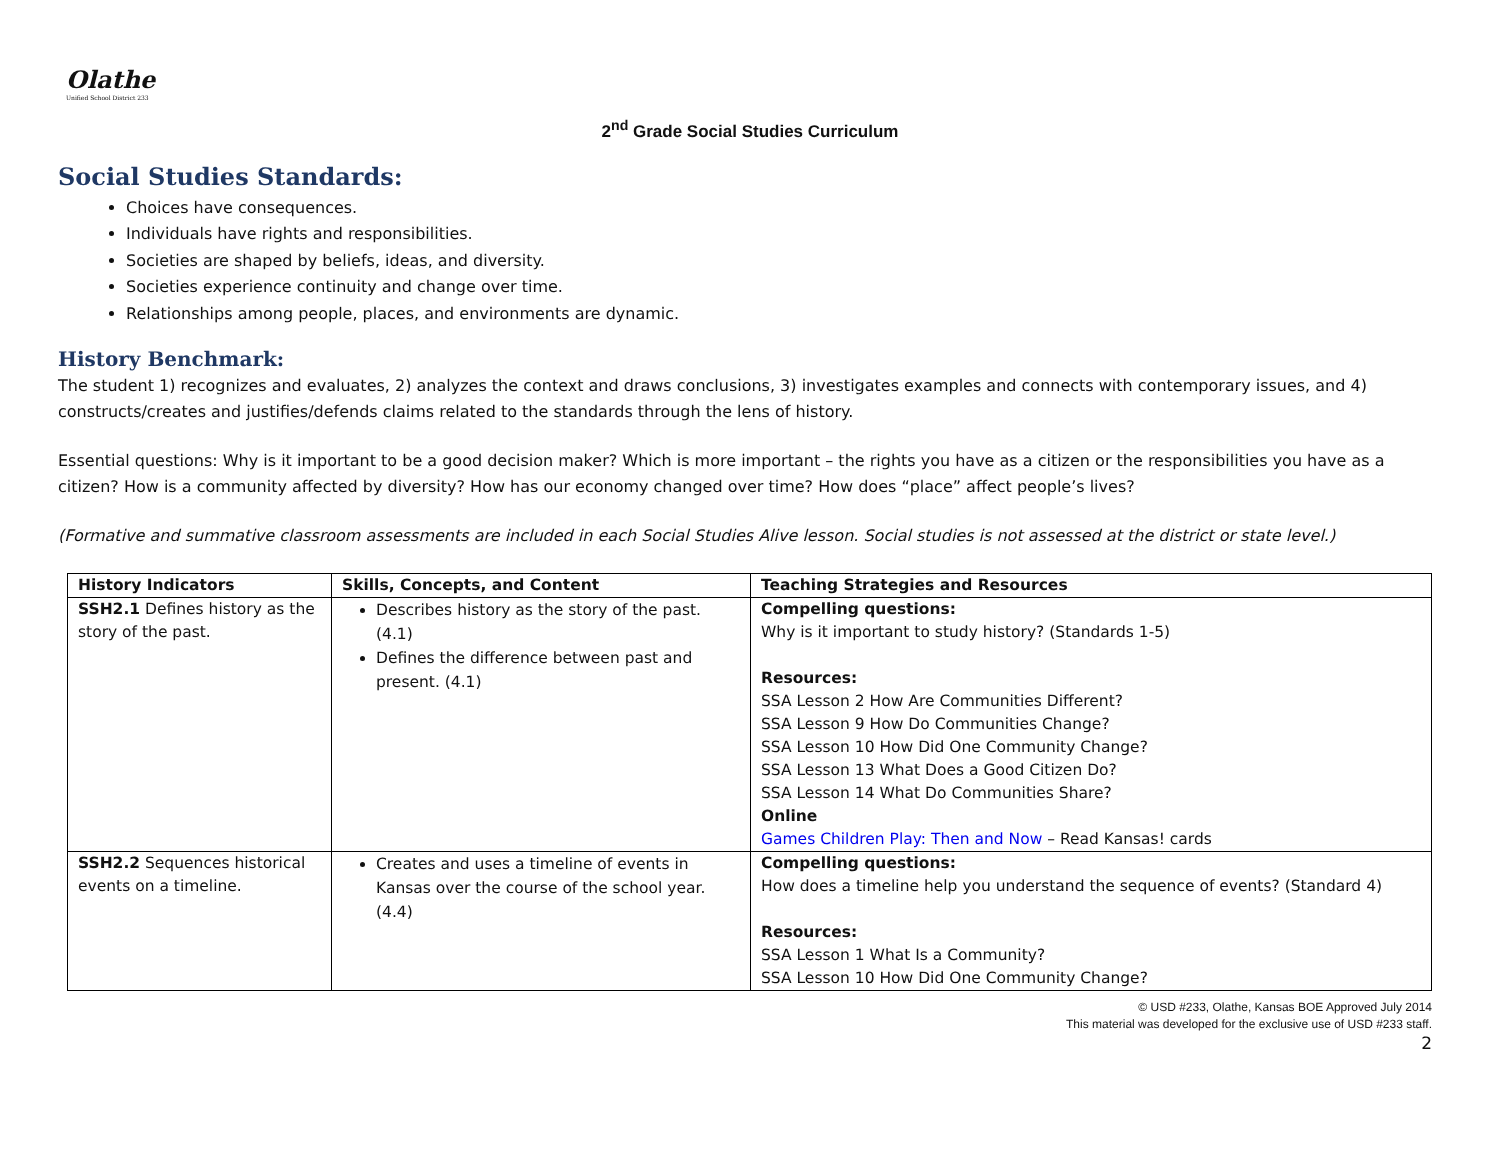Olathe
Unified School District 233
2<sup>nd</sup> Grade Social Studies Curriculum
Social Studies Standards:
Choices have consequences.
Individuals have rights and responsibilities.
Societies are shaped by beliefs, ideas, and diversity.
Societies experience continuity and change over time.
Relationships among people, places, and environments are dynamic.
History Benchmark:
The student 1) recognizes and evaluates, 2) analyzes the context and draws conclusions, 3) investigates examples and connects with contemporary issues, and 4) constructs/creates and justifies/defends claims related to the standards through the lens of history.
Essential questions: Why is it important to be a good decision maker? Which is more important – the rights you have as a citizen or the responsibilities you have as a citizen? How is a community affected by diversity? How has our economy changed over time? How does “place” affect people’s lives?
(Formative and summative classroom assessments are included in each Social Studies Alive lesson. Social studies is not assessed at the district or state level.)
| History Indicators | Skills, Concepts, and Content | Teaching Strategies and Resources |
| --- | --- | --- |
| SSH2.1 Defines history as the story of the past. | Describes history as the story of the past. (4.1) Defines the difference between past and present. (4.1) | Compelling questions: Why is it important to study history? (Standards 1-5) Resources: SSA Lesson 2 How Are Communities Different? SSA Lesson 9 How Do Communities Change? SSA Lesson 10 How Did One Community Change? SSA Lesson 13 What Does a Good Citizen Do? SSA Lesson 14 What Do Communities Share? Online Games Children Play: Then and Now – Read Kansas! cards |
| SSH2.2 Sequences historical events on a timeline. | Creates and uses a timeline of events in Kansas over the course of the school year. (4.4) | Compelling questions: How does a timeline help you understand the sequence of events? (Standard 4) Resources: SSA Lesson 1 What Is a Community? SSA Lesson 10 How Did One Community Change? |
© USD #233, Olathe, Kansas BOE Approved July 2014
This material was developed for the exclusive use of USD #233 staff.
2